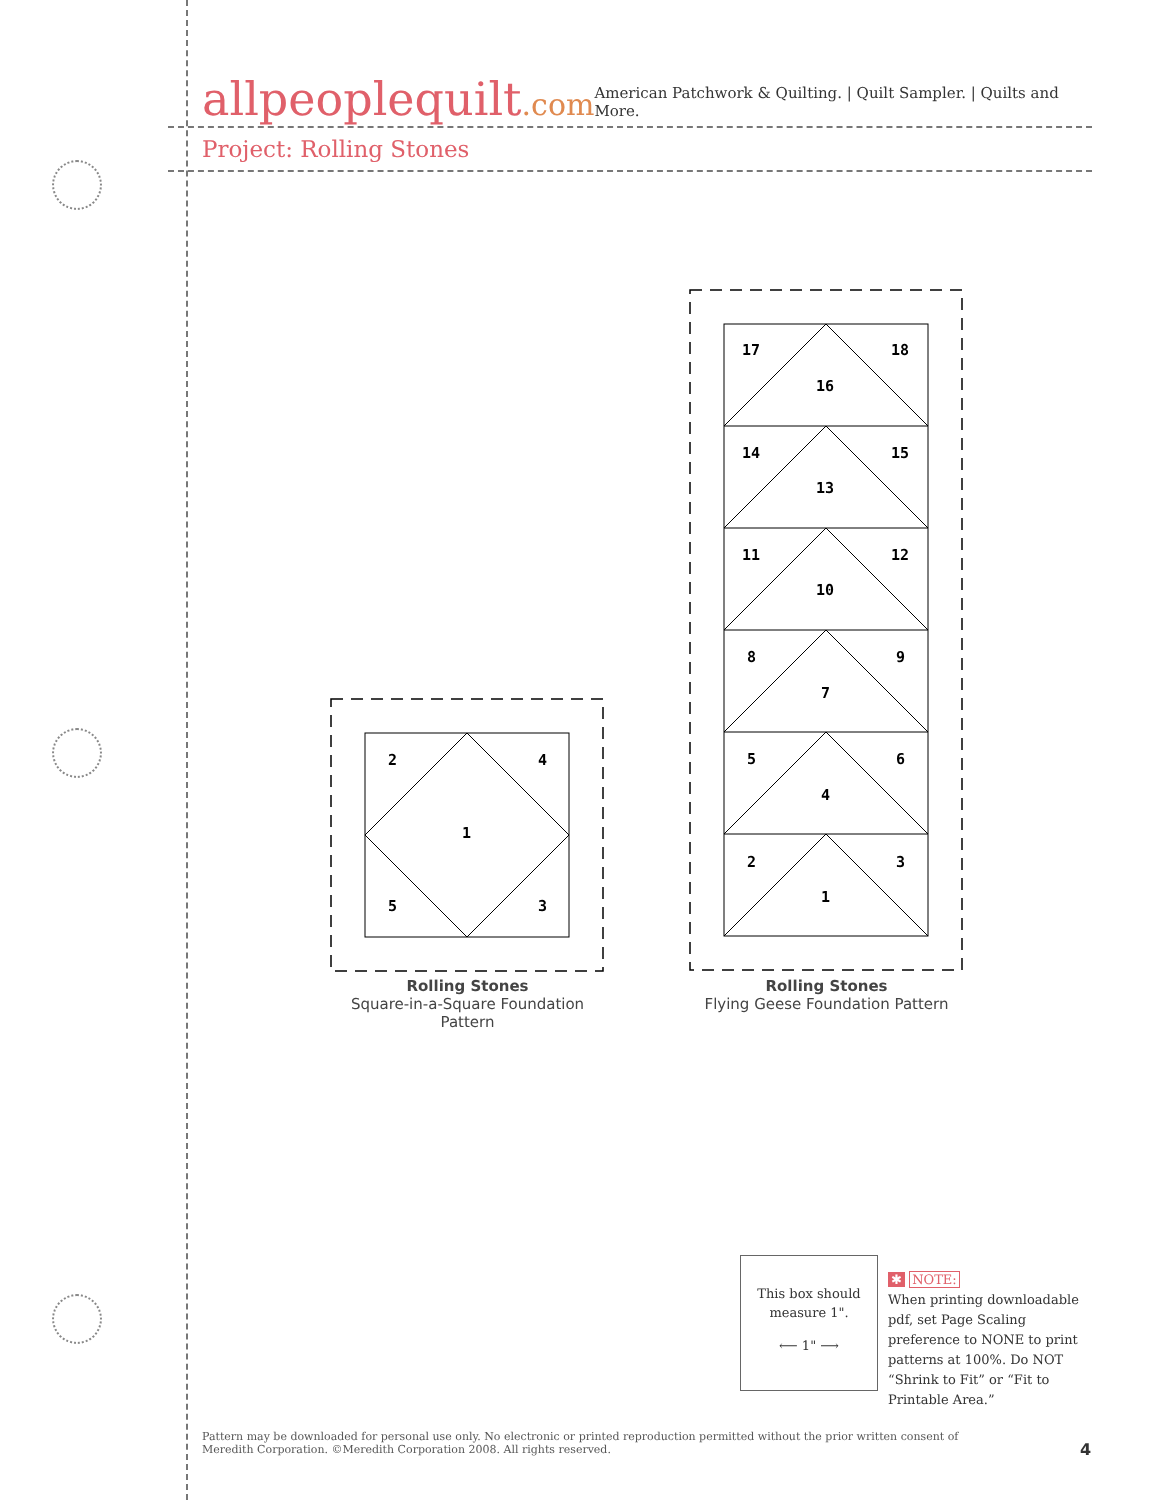allpeoplequilt.com
American Patchwork & Quilting. | Quilt Sampler. | Quilts and More.
Project: Rolling Stones
2
4
1
5
3
Rolling Stones
Square-in-a-Square Foundation Pattern
17
18
16
14
15
13
11
12
10
8
9
7
5
6
4
2
3
1
Rolling Stones
Flying Geese Foundation Pattern
This box should
measure 1".
⟵ 1" ⟶
✱ NOTE:
When printing downloadable pdf, set Page Scaling preference to NONE to print patterns at 100%. Do NOT “Shrink to Fit” or “Fit to Printable Area.”
Pattern may be downloaded for personal use only. No electronic or printed reproduction permitted without the prior written consent of Meredith Corporation. ©Meredith Corporation 2008. All rights reserved.
4